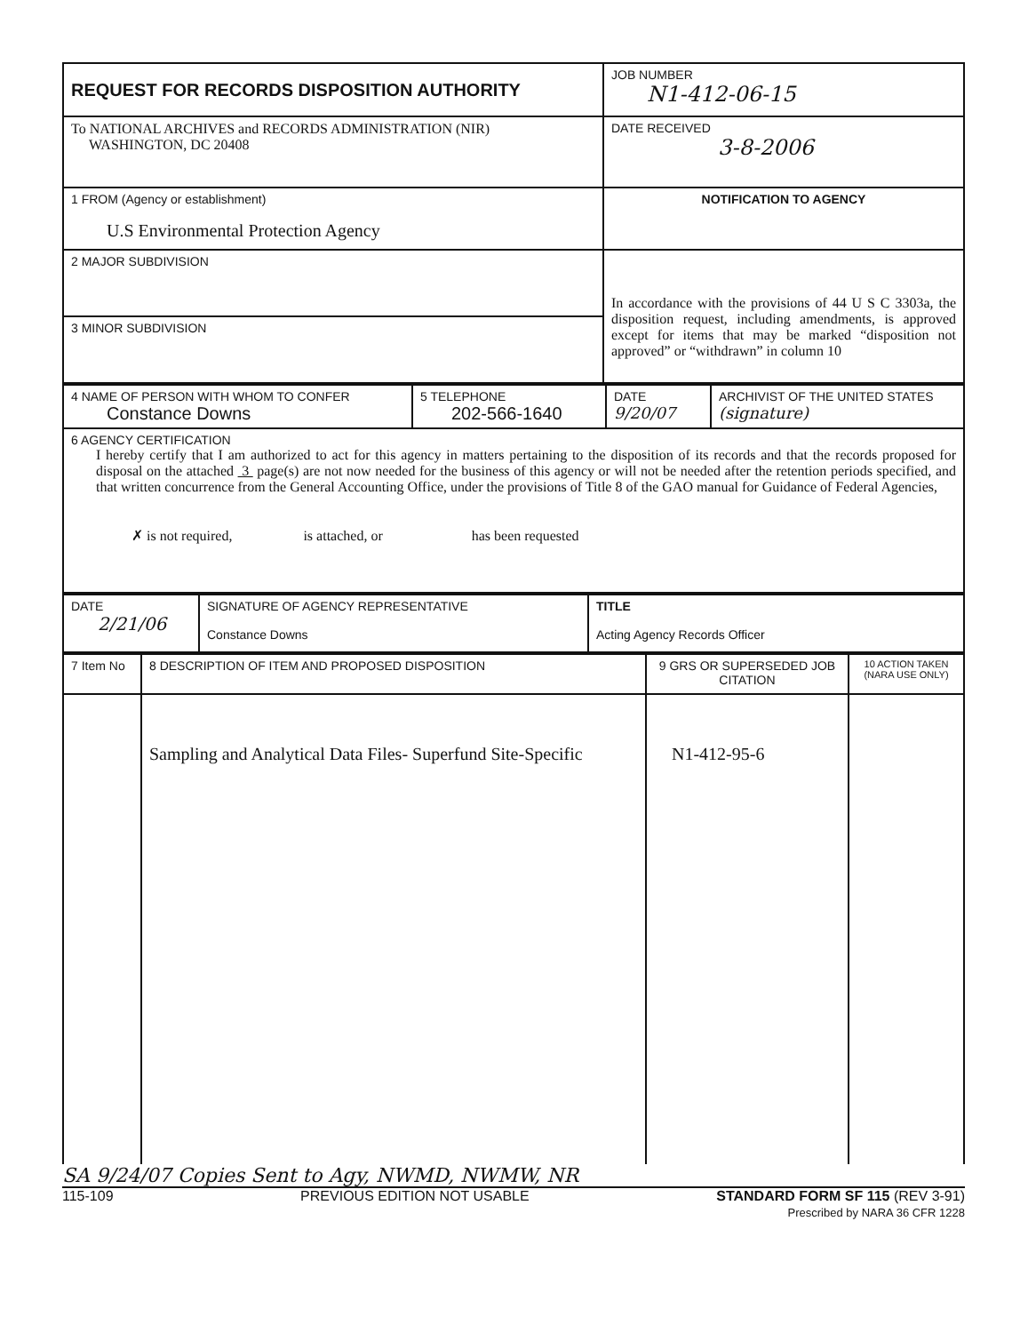| REQUEST FOR RECORDS DISPOSITION AUTHORITY | JOB NUMBER N1-412-06-15 |
| To NATIONAL ARCHIVES and RECORDS ADMINISTRATION (NIR) WASHINGTON, DC 20408 | DATE RECEIVED 3-8-2006 |
| 1 FROM (Agency or establishment) U.S Environmental Protection Agency | NOTIFICATION TO AGENCY |
| 2 MAJOR SUBDIVISION | In accordance with the provisions of 44 U S C 3303a, the disposition request, including amendments, is approved except for items that may be marked “disposition not approved” or “withdrawn” in column 10 |
| 3 MINOR SUBDIVISION | |
| 4 NAME OF PERSON WITH WHOM TO CONFER Constance Downs | 5 TELEPHONE 202-566-1640 | DATE 9/20/07 | ARCHIVIST OF THE UNITED STATES (signature) |
| 6 AGENCY CERTIFICATION I hereby certify that I am authorized to act for this agency in matters pertaining to the disposition of its records and that the records proposed for disposal on the attached 3 page(s) are not now needed for the business of this agency or will not be needed after the retention periods specified, and that written concurrence from the General Accounting Office, under the provisions of Title 8 of the GAO manual for Guidance of Federal Agencies, ✗ is not required, is attached, or has been requested | | | |
| DATE 2/21/06 | SIGNATURE OF AGENCY REPRESENTATIVE Constance Downs | TITLE Acting Agency Records Officer |
| 7 Item No | 8 DESCRIPTION OF ITEM AND PROPOSED DISPOSITION | 9 GRS OR SUPERSEDED JOB CITATION | 10 ACTION TAKEN (NARA USE ONLY) |
| | Sampling and Analytical Data Files- Superfund Site-Specific | N1-412-95-6 | |
SA 9/24/07 Copies Sent to Agy, NWMD, NWMW, NR
115-109 PREVIOUS EDITION NOT USABLE STANDARD FORM SF 115 (REV 3-91)
Prescribed by NARA 36 CFR 1228